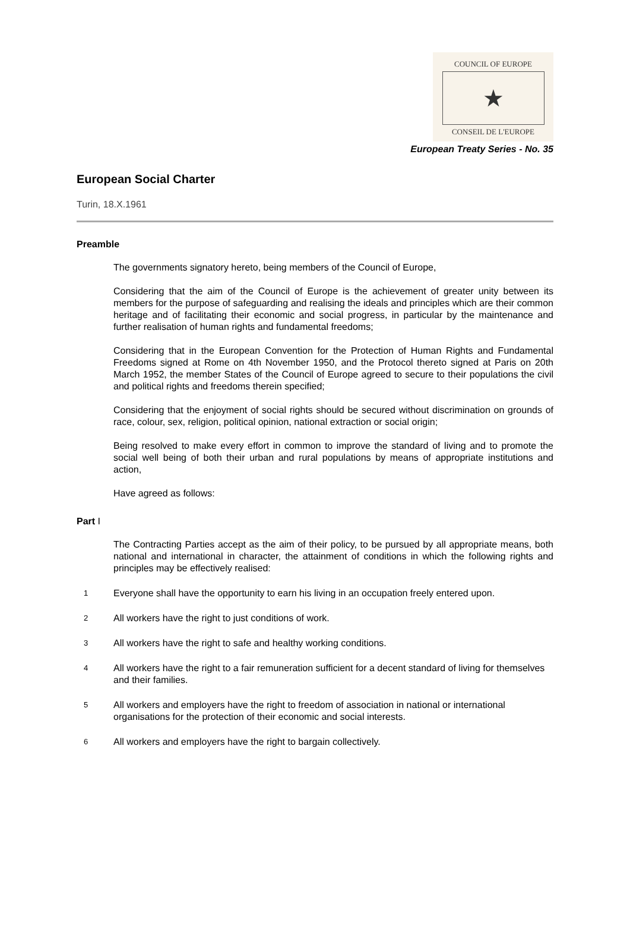COUNCIL OF EUROPE
★
CONSEIL DE L'EUROPE
European Treaty Series - No. 35
European Social Charter
Turin, 18.X.1961
Preamble
The governments signatory hereto, being members of the Council of Europe,
Considering that the aim of the Council of Europe is the achievement of greater unity between its members for the purpose of safeguarding and realising the ideals and principles which are their common heritage and of facilitating their economic and social progress, in particular by the maintenance and further realisation of human rights and fundamental freedoms;
Considering that in the European Convention for the Protection of Human Rights and Fundamental Freedoms signed at Rome on 4th November 1950, and the Protocol thereto signed at Paris on 20th March 1952, the member States of the Council of Europe agreed to secure to their populations the civil and political rights and freedoms therein specified;
Considering that the enjoyment of social rights should be secured without discrimination on grounds of race, colour, sex, religion, political opinion, national extraction or social origin;
Being resolved to make every effort in common to improve the standard of living and to promote the social well being of both their urban and rural populations by means of appropriate institutions and action,
Have agreed as follows:
Part I
The Contracting Parties accept as the aim of their policy, to be pursued by all appropriate means, both national and international in character, the attainment of conditions in which the following rights and principles may be effectively realised:
1
Everyone shall have the opportunity to earn his living in an occupation freely entered upon.
2
All workers have the right to just conditions of work.
3
All workers have the right to safe and healthy working conditions.
4
All workers have the right to a fair remuneration sufficient for a decent standard of living for themselves and their families.
5
All workers and employers have the right to freedom of association in national or international organisations for the protection of their economic and social interests.
6
All workers and employers have the right to bargain collectively.